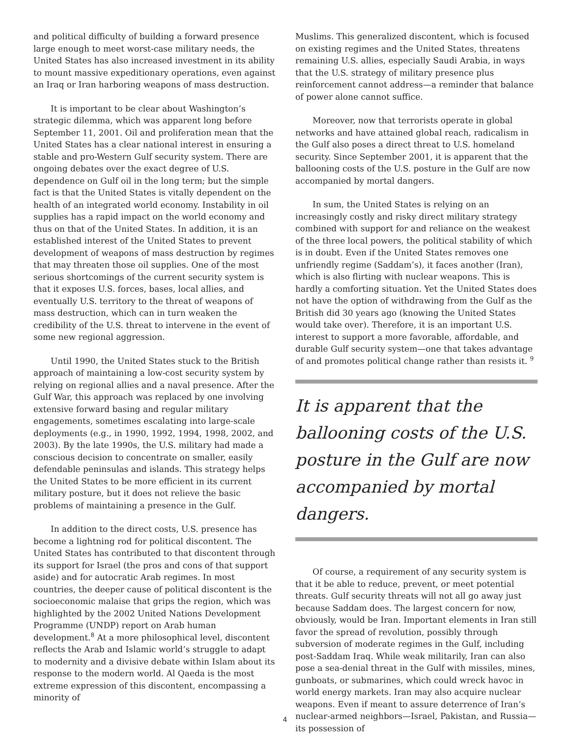and political difficulty of building a forward presence large enough to meet worst-case military needs, the United States has also increased investment in its ability to mount massive expeditionary operations, even against an Iraq or Iran harboring weapons of mass destruction.
It is important to be clear about Washington’s strategic dilemma, which was apparent long before September 11, 2001. Oil and proliferation mean that the United States has a clear national interest in ensuring a stable and pro-Western Gulf security system. There are ongoing debates over the exact degree of U.S. dependence on Gulf oil in the long term; but the simple fact is that the United States is vitally dependent on the health of an integrated world economy. Instability in oil supplies has a rapid impact on the world economy and thus on that of the United States. In addition, it is an established interest of the United States to prevent development of weapons of mass destruction by regimes that may threaten those oil supplies. One of the most serious shortcomings of the current security system is that it exposes U.S. forces, bases, local allies, and eventually U.S. territory to the threat of weapons of mass destruction, which can in turn weaken the credibility of the U.S. threat to intervene in the event of some new regional aggression.
Until 1990, the United States stuck to the British approach of maintaining a low-cost security system by relying on regional allies and a naval presence. After the Gulf War, this approach was replaced by one involving extensive forward basing and regular military engagements, sometimes escalating into large-scale deployments (e.g., in 1990, 1992, 1994, 1998, 2002, and 2003). By the late 1990s, the U.S. military had made a conscious decision to concentrate on smaller, easily defendable peninsulas and islands. This strategy helps the United States to be more efficient in its current military posture, but it does not relieve the basic problems of maintaining a presence in the Gulf.
In addition to the direct costs, U.S. presence has become a lightning rod for political discontent. The United States has contributed to that discontent through its support for Israel (the pros and cons of that support aside) and for autocratic Arab regimes. In most countries, the deeper cause of political discontent is the socioeconomic malaise that grips the region, which was highlighted by the 2002 United Nations Development Programme (UNDP) report on Arab human development.<sup>8</sup> At a more philosophical level, discontent reflects the Arab and Islamic world’s struggle to adapt to modernity and a divisive debate within Islam about its response to the modern world. Al Qaeda is the most extreme expression of this discontent, encompassing a minority of
Muslims. This generalized discontent, which is focused on existing regimes and the United States, threatens remaining U.S. allies, especially Saudi Arabia, in ways that the U.S. strategy of military presence plus reinforcement cannot address—a reminder that balance of power alone cannot suffice.
Moreover, now that terrorists operate in global networks and have attained global reach, radicalism in the Gulf also poses a direct threat to U.S. homeland security. Since September 2001, it is apparent that the ballooning costs of the U.S. posture in the Gulf are now accompanied by mortal dangers.
In sum, the United States is relying on an increasingly costly and risky direct military strategy combined with support for and reliance on the weakest of the three local powers, the political stability of which is in doubt. Even if the United States removes one unfriendly regime (Saddam’s), it faces another (Iran), which is also flirting with nuclear weapons. This is hardly a comforting situation. Yet the United States does not have the option of withdrawing from the Gulf as the British did 30 years ago (knowing the United States would take over). Therefore, it is an important U.S. interest to support a more favorable, affordable, and durable Gulf security system—one that takes advantage of and promotes political change rather than resists it. <sup>9</sup>
It is apparent that the ballooning costs of the U.S. posture in the Gulf are now accompanied by mortal dangers.
Of course, a requirement of any security system is that it be able to reduce, prevent, or meet potential threats. Gulf security threats will not all go away just because Saddam does. The largest concern for now, obviously, would be Iran. Important elements in Iran still favor the spread of revolution, possibly through subversion of moderate regimes in the Gulf, including post-Saddam Iraq. While weak militarily, Iran can also pose a sea-denial threat in the Gulf with missiles, mines, gunboats, or submarines, which could wreck havoc in world energy markets. Iran may also acquire nuclear weapons. Even if meant to assure deterrence of Iran’s nuclear-armed neighbors—Israel, Pakistan, and Russia—its possession of
4